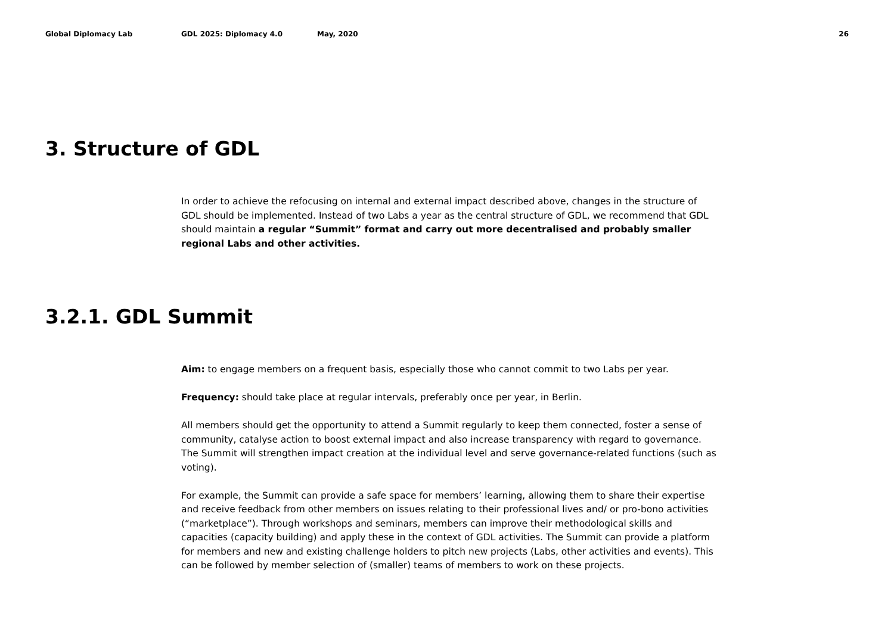Global Diplomacy Lab GDL 2025: Diplomacy 4.0 May, 2020 26
3. Structure of GDL
In order to achieve the refocusing on internal and external impact described above, changes in the structure of GDL should be implemented. Instead of two Labs a year as the central structure of GDL, we recommend that GDL should maintain a regular “Summit” format and carry out more decentralised and probably smaller regional Labs and other activities.
3.2.1. GDL Summit
Aim: to engage members on a frequent basis, especially those who cannot commit to two Labs per year.
Frequency: should take place at regular intervals, preferably once per year, in Berlin.
All members should get the opportunity to attend a Summit regularly to keep them connected, foster a sense of community, catalyse action to boost external impact and also increase transparency with regard to governance. The Summit will strengthen impact creation at the individual level and serve governance-related functions (such as voting).
For example, the Summit can provide a safe space for members’ learning, allowing them to share their expertise and receive feedback from other members on issues relating to their professional lives and/ or pro-bono activities (“marketplace”). Through workshops and seminars, members can improve their methodological skills and capacities (capacity building) and apply these in the context of GDL activities. The Summit can provide a platform for members and new and existing challenge holders to pitch new projects (Labs, other activities and events). This can be followed by member selection of (smaller) teams of members to work on these projects.